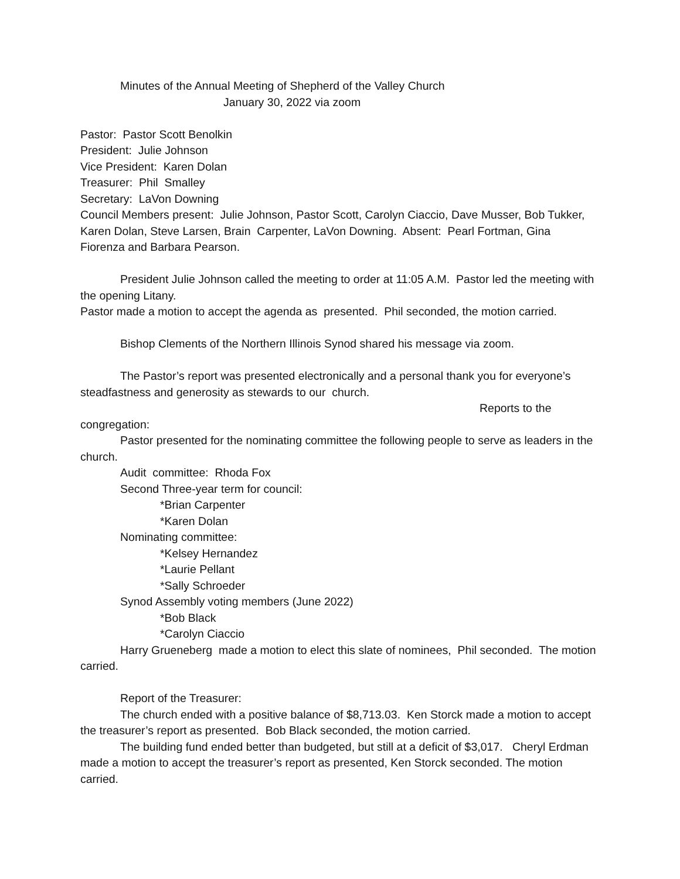Minutes of the Annual Meeting of Shepherd of the Valley Church
January 30, 2022 via zoom
Pastor: Pastor Scott Benolkin
President: Julie Johnson
Vice President: Karen Dolan
Treasurer: Phil Smalley
Secretary: LaVon Downing
Council Members present: Julie Johnson, Pastor Scott, Carolyn Ciaccio, Dave Musser, Bob Tukker, Karen Dolan, Steve Larsen, Brain Carpenter, LaVon Downing. Absent: Pearl Fortman, Gina Fiorenza and Barbara Pearson.
President Julie Johnson called the meeting to order at 11:05 A.M. Pastor led the meeting with the opening Litany.
Pastor made a motion to accept the agenda as presented. Phil seconded, the motion carried.
Bishop Clements of the Northern Illinois Synod shared his message via zoom.
The Pastor’s report was presented electronically and a personal thank you for everyone’s steadfastness and generosity as stewards to our church.
Reports to the
congregation:
Pastor presented for the nominating committee the following people to serve as leaders in the church.
Audit committee: Rhoda Fox
Second Three-year term for council:
*Brian Carpenter
*Karen Dolan
Nominating committee:
*Kelsey Hernandez
*Laurie Pellant
*Sally Schroeder
Synod Assembly voting members (June 2022)
*Bob Black
*Carolyn Ciaccio
Harry Grueneberg made a motion to elect this slate of nominees, Phil seconded. The motion carried.
Report of the Treasurer:
The church ended with a positive balance of $8,713.03. Ken Storck made a motion to accept the treasurer’s report as presented. Bob Black seconded, the motion carried.
The building fund ended better than budgeted, but still at a deficit of $3,017. Cheryl Erdman made a motion to accept the treasurer’s report as presented, Ken Storck seconded. The motion carried.